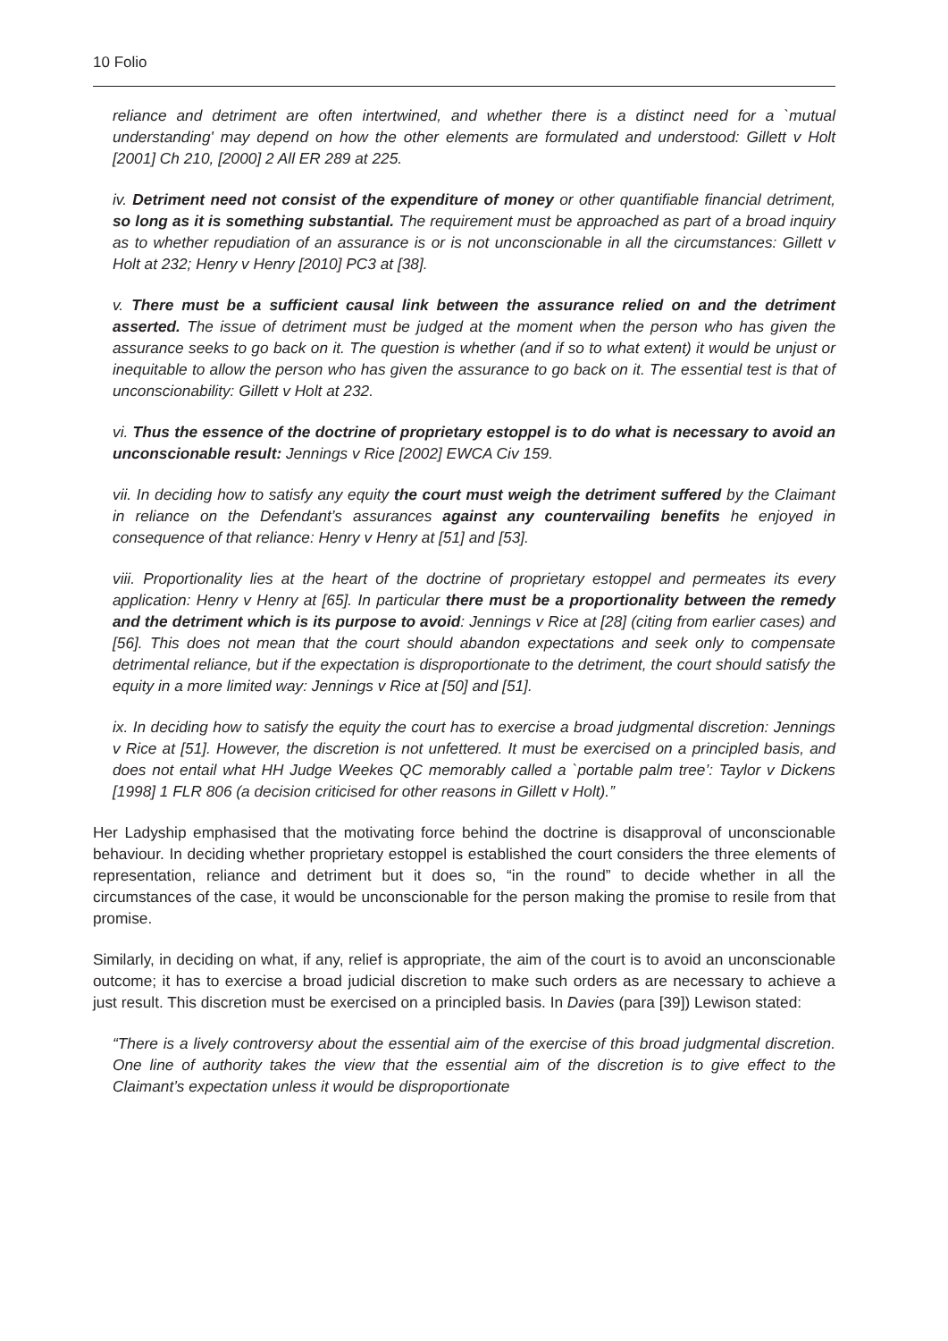10 Folio
reliance and detriment are often intertwined, and whether there is a distinct need for a `mutual understanding' may depend on how the other elements are formulated and understood: Gillett v Holt [2001] Ch 210, [2000] 2 All ER 289 at 225.
iv. Detriment need not consist of the expenditure of money or other quantifiable financial detriment, so long as it is something substantial. The requirement must be approached as part of a broad inquiry as to whether repudiation of an assurance is or is not unconscionable in all the circumstances: Gillett v Holt at 232; Henry v Henry [2010] PC3 at [38].
v. There must be a sufficient causal link between the assurance relied on and the detriment asserted. The issue of detriment must be judged at the moment when the person who has given the assurance seeks to go back on it. The question is whether (and if so to what extent) it would be unjust or inequitable to allow the person who has given the assurance to go back on it. The essential test is that of unconscionability: Gillett v Holt at 232.
vi. Thus the essence of the doctrine of proprietary estoppel is to do what is necessary to avoid an unconscionable result: Jennings v Rice [2002] EWCA Civ 159.
vii. In deciding how to satisfy any equity the court must weigh the detriment suffered by the Claimant in reliance on the Defendant’s assurances against any countervailing benefits he enjoyed in consequence of that reliance: Henry v Henry at [51] and [53].
viii. Proportionality lies at the heart of the doctrine of proprietary estoppel and permeates its every application: Henry v Henry at [65]. In particular there must be a proportionality between the remedy and the detriment which is its purpose to avoid: Jennings v Rice at [28] (citing from earlier cases) and [56]. This does not mean that the court should abandon expectations and seek only to compensate detrimental reliance, but if the expectation is disproportionate to the detriment, the court should satisfy the equity in a more limited way: Jennings v Rice at [50] and [51].
ix. In deciding how to satisfy the equity the court has to exercise a broad judgmental discretion: Jennings v Rice at [51]. However, the discretion is not unfettered. It must be exercised on a principled basis, and does not entail what HH Judge Weekes QC memorably called a `portable palm tree’: Taylor v Dickens [1998] 1 FLR 806 (a decision criticised for other reasons in Gillett v Holt).”
Her Ladyship emphasised that the motivating force behind the doctrine is disapproval of unconscionable behaviour. In deciding whether proprietary estoppel is established the court considers the three elements of representation, reliance and detriment but it does so, “in the round” to decide whether in all the circumstances of the case, it would be unconscionable for the person making the promise to resile from that promise.
Similarly, in deciding on what, if any, relief is appropriate, the aim of the court is to avoid an unconscionable outcome; it has to exercise a broad judicial discretion to make such orders as are necessary to achieve a just result. This discretion must be exercised on a principled basis. In Davies (para [39]) Lewison stated:
“There is a lively controversy about the essential aim of the exercise of this broad judgmental discretion. One line of authority takes the view that the essential aim of the discretion is to give effect to the Claimant’s expectation unless it would be disproportionate